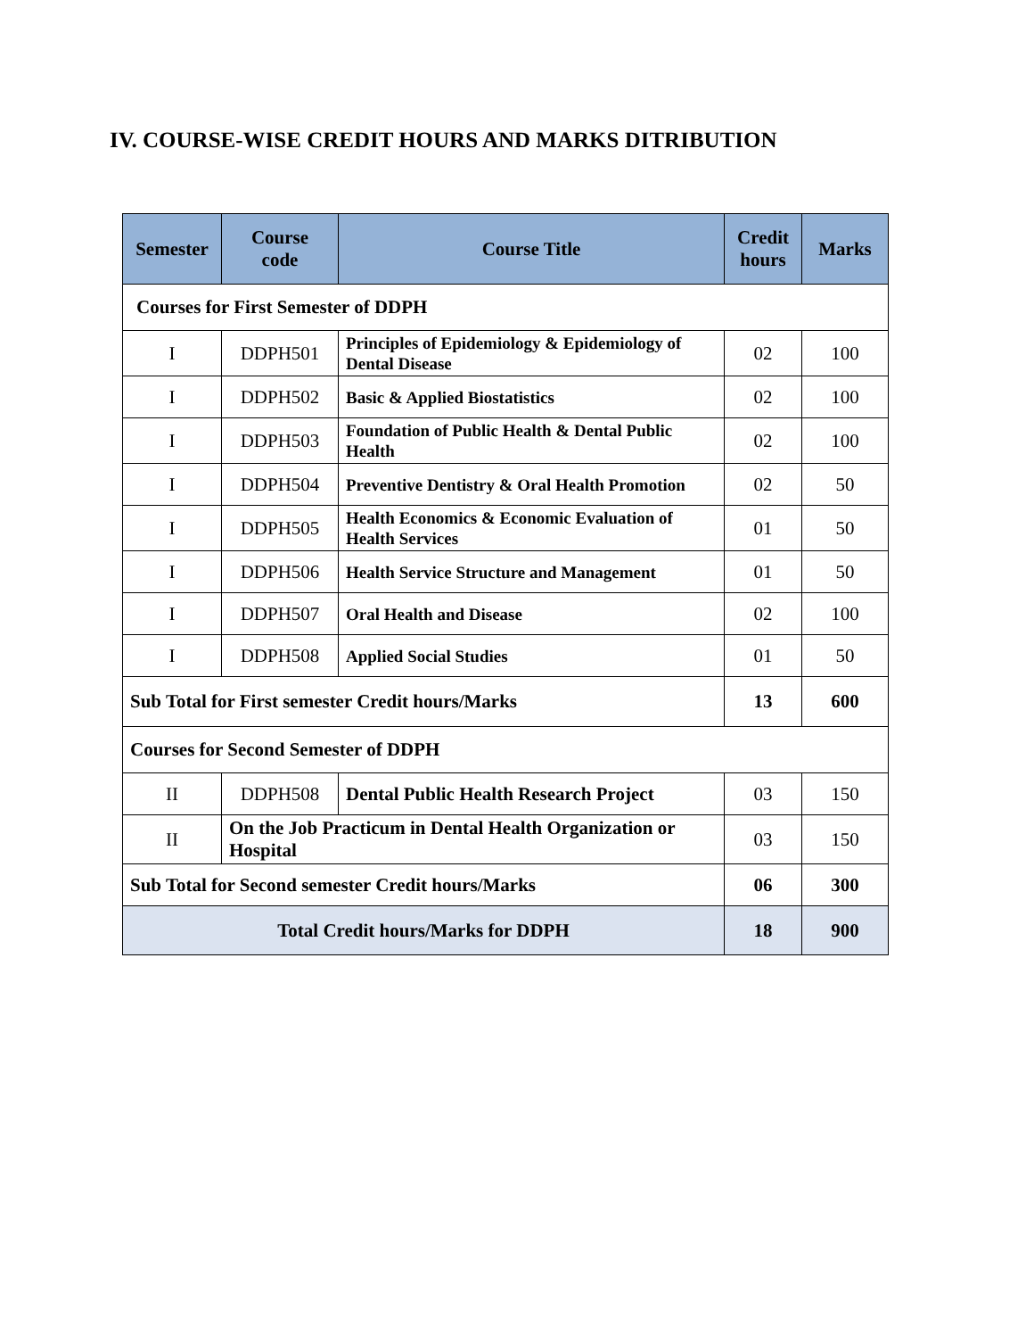IV. COURSE-WISE CREDIT HOURS AND MARKS DITRIBUTION
| Semester | Course code | Course Title | Credit hours | Marks |
| --- | --- | --- | --- | --- |
| Courses for First Semester of DDPH | | | | |
| I | DDPH501 | Principles of Epidemiology & Epidemiology of Dental Disease | 02 | 100 |
| I | DDPH502 | Basic & Applied Biostatistics | 02 | 100 |
| I | DDPH503 | Foundation of Public Health & Dental Public Health | 02 | 100 |
| I | DDPH504 | Preventive Dentistry & Oral Health Promotion | 02 | 50 |
| I | DDPH505 | Health Economics & Economic Evaluation of Health Services | 01 | 50 |
| I | DDPH506 | Health Service Structure and Management | 01 | 50 |
| I | DDPH507 | Oral Health and Disease | 02 | 100 |
| I | DDPH508 | Applied Social Studies | 01 | 50 |
| Sub Total for First semester Credit hours/Marks | | | 13 | 600 |
| Courses for Second Semester of DDPH | | | | |
| II | DDPH508 | Dental Public Health Research Project | 03 | 150 |
| II | On the Job Practicum in Dental Health Organization or Hospital | | 03 | 150 |
| Sub Total for Second semester Credit hours/Marks | | | 06 | 300 |
| Total Credit hours/Marks for DDPH | | | 18 | 900 |